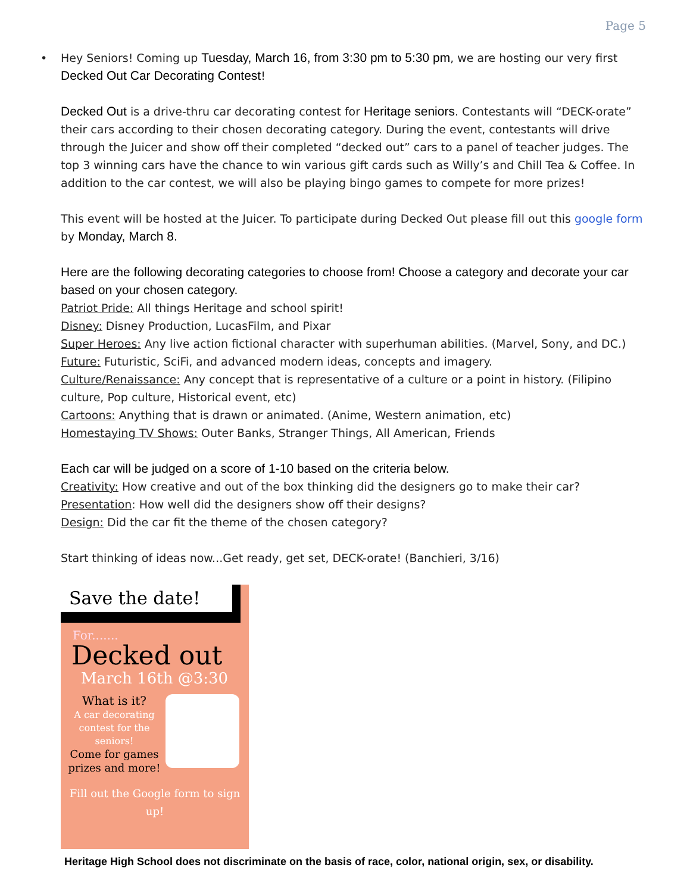Page 5
•
Hey Seniors! Coming up Tuesday, March 16, from 3:30 pm to 5:30 pm, we are hosting our very first Decked Out Car Decorating Contest!
Decked Out is a drive-thru car decorating contest for Heritage seniors. Contestants will “DECK-orate” their cars according to their chosen decorating category. During the event, contestants will drive through the Juicer and show off their completed “decked out” cars to a panel of teacher judges. The top 3 winning cars have the chance to win various gift cards such as Willy’s and Chill Tea & Coffee. In addition to the car contest, we will also be playing bingo games to compete for more prizes!
This event will be hosted at the Juicer. To participate during Decked Out please fill out this google form by Monday, March 8.
Here are the following decorating categories to choose from! Choose a category and decorate your car based on your chosen category.
Patriot Pride: All things Heritage and school spirit!
Disney: Disney Production, LucasFilm, and Pixar
Super Heroes: Any live action fictional character with superhuman abilities. (Marvel, Sony, and DC.)
Future: Futuristic, SciFi, and advanced modern ideas, concepts and imagery.
Culture/Renaissance: Any concept that is representative of a culture or a point in history. (Filipino culture, Pop culture, Historical event, etc)
Cartoons: Anything that is drawn or animated. (Anime, Western animation, etc)
Homestaying TV Shows: Outer Banks, Stranger Things, All American, Friends
Each car will be judged on a score of 1-10 based on the criteria below.
Creativity: How creative and out of the box thinking did the designers go to make their car?
Presentation: How well did the designers show off their designs?
Design: Did the car fit the theme of the chosen category?
Start thinking of ideas now...Get ready, get set, DECK-orate! (Banchieri, 3/16)
Save the date!
For.......
Decked out
March 16th @3:30
What is it?
A car decorating contest for the seniors!
Come for games prizes and more!
Fill out the Google form to sign up!
Heritage High School does not discriminate on the basis of race, color, national origin, sex, or disability.